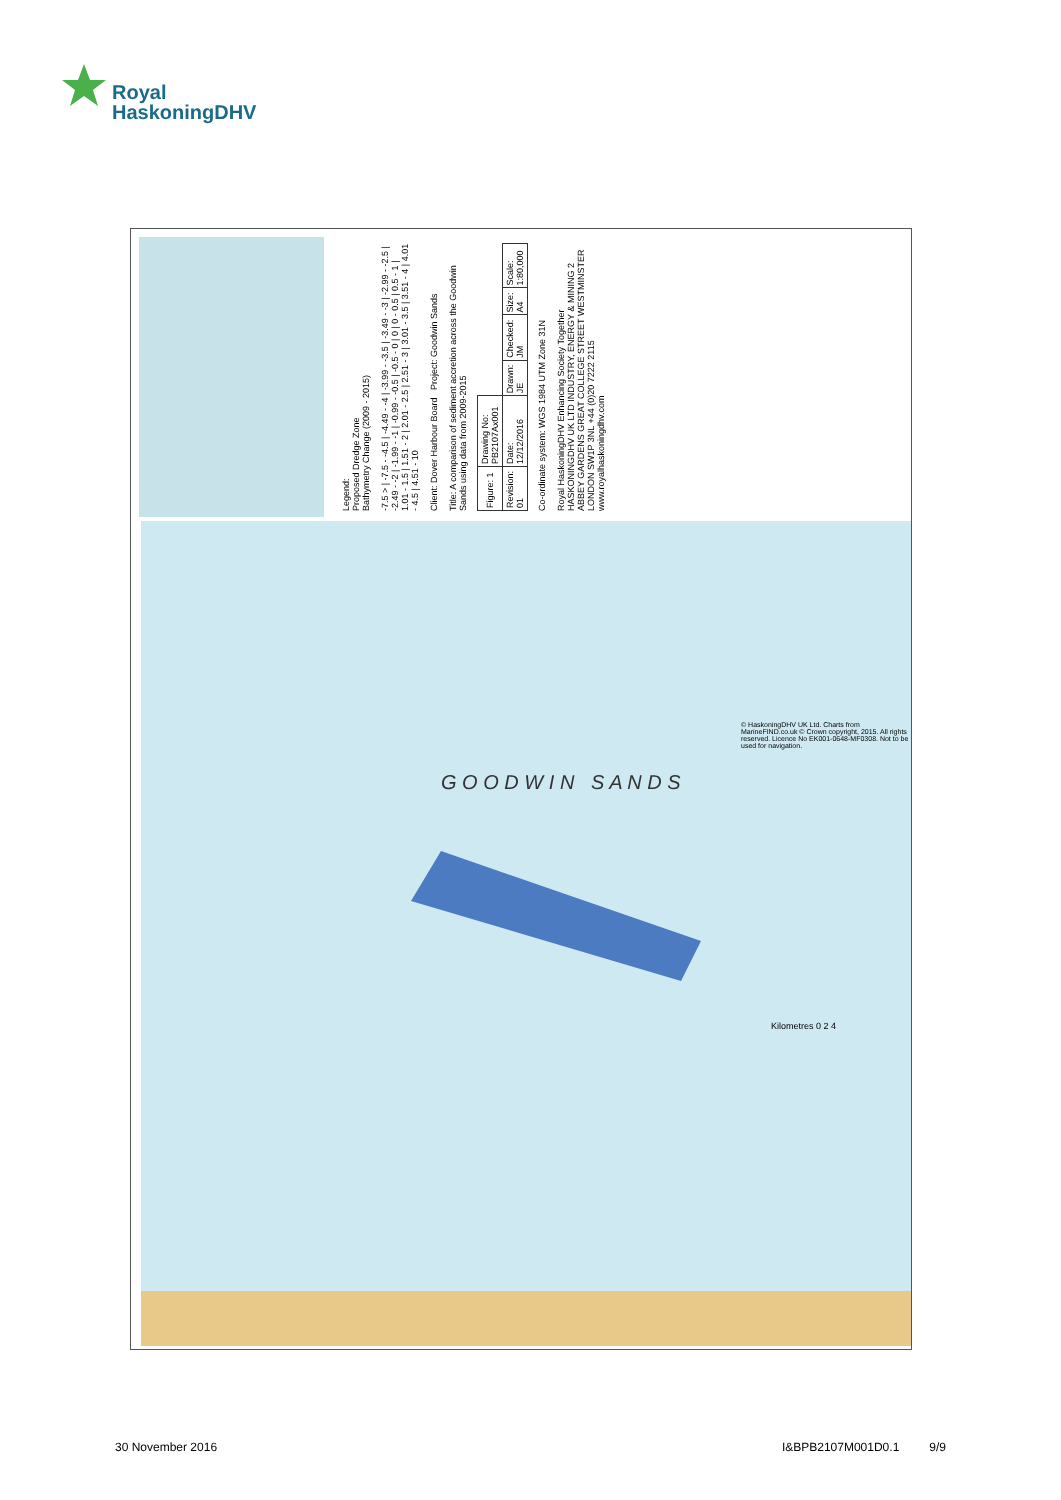Royal
HaskoningDHV
Legend:
Proposed Dredge Zone
Bathymetry Change (2009 - 2015)
-7.5 > | -7.5 - -4.5 | -4.49 - -4 | -3.99 - -3.5 | -3.49 - -3 | -2.99 - -2.5 | -2.49 - -2 | -1.99 - -1 | -0.99 - -0.5 | -0.5 - 0 | 0 | 0 - 0.5 | 0.5 - 1 | 1.01 - 1.5 | 1.51 - 2 | 2.01 - 2.5 | 2.51 - 3 | 3.01 - 3.5 | 3.51 - 4 | 4.01 - 4.5 | 4.51 - 10
Client: Dover Harbour Board Project: Goodwin Sands
Title: A comparison of sediment accretion across the Goodwin Sands using data from 2009-2015
| Figure: 1 | Drawing No: PB2107Ax001 | | | | |
| Revision: 01 | Date: 12/12/2016 | Drawn: JE | Checked: JM | Size: A4 | Scale: 1:80,000 |
Co-ordinate system: WGS 1984 UTM Zone 31N
Royal HaskoningDHV Enhancing Society Together
HASKONINGDHV UK LTD INDUSTRY, ENERGY & MINING 2 ABBEY GARDENS GREAT COLLEGE STREET WESTMINSTER LONDON SW1P 3NL +44 (0)20 7222 2115 www.royalhaskoningdhv.com
G O O D W I N S A N D S
Kilometres 0 2 4
© HaskoningDHV UK Ltd. Charts from MarineFIND.co.uk © Crown copyright, 2015. All rights reserved. Licence No EK001-0648-MF0308. Not to be used for navigation.
30 November 2016 I&BPB2107M001D0.1 9/9